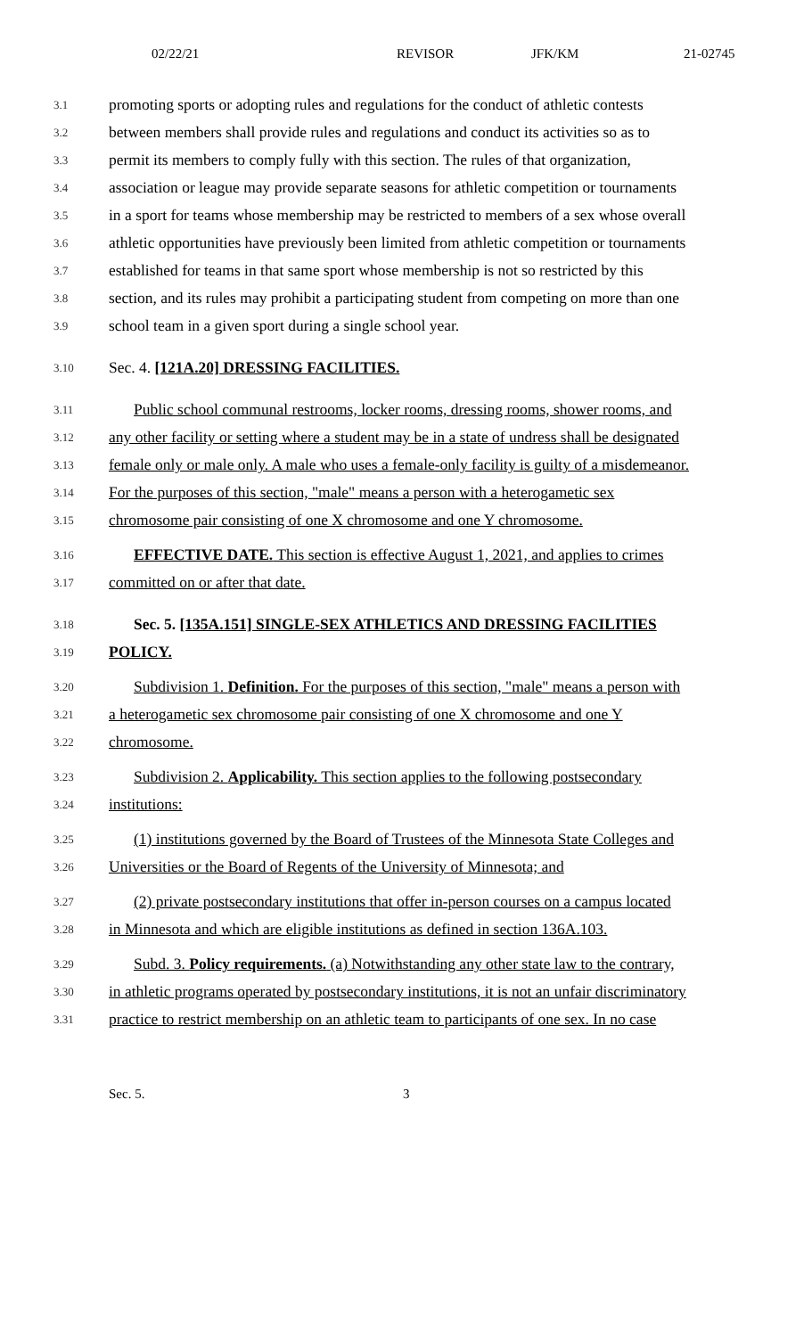02/22/21 REVISOR JFK/KM 21-02745
3.1 promoting sports or adopting rules and regulations for the conduct of athletic contests
3.2 between members shall provide rules and regulations and conduct its activities so as to
3.3 permit its members to comply fully with this section. The rules of that organization,
3.4 association or league may provide separate seasons for athletic competition or tournaments
3.5 in a sport for teams whose membership may be restricted to members of a sex whose overall
3.6 athletic opportunities have previously been limited from athletic competition or tournaments
3.7 established for teams in that same sport whose membership is not so restricted by this
3.8 section, and its rules may prohibit a participating student from competing on more than one
3.9 school team in a given sport during a single school year.
3.10 Sec. 4. [121A.20] DRESSING FACILITIES.
3.11 Public school communal restrooms, locker rooms, dressing rooms, shower rooms, and
3.12 any other facility or setting where a student may be in a state of undress shall be designated
3.13 female only or male only. A male who uses a female-only facility is guilty of a misdemeanor.
3.14 For the purposes of this section, "male" means a person with a heterogametic sex
3.15 chromosome pair consisting of one X chromosome and one Y chromosome.
3.16 EFFECTIVE DATE. This section is effective August 1, 2021, and applies to crimes
3.17 committed on or after that date.
3.18 Sec. 5. [135A.151] SINGLE-SEX ATHLETICS AND DRESSING FACILITIES
3.19 POLICY.
3.20 Subdivision 1. Definition. For the purposes of this section, "male" means a person with
3.21 a heterogametic sex chromosome pair consisting of one X chromosome and one Y
3.22 chromosome.
3.23 Subdivision 2. Applicability. This section applies to the following postsecondary
3.24 institutions:
3.25 (1) institutions governed by the Board of Trustees of the Minnesota State Colleges and
3.26 Universities or the Board of Regents of the University of Minnesota; and
3.27 (2) private postsecondary institutions that offer in-person courses on a campus located
3.28 in Minnesota and which are eligible institutions as defined in section 136A.103.
3.29 Subd. 3. Policy requirements. (a) Notwithstanding any other state law to the contrary,
3.30 in athletic programs operated by postsecondary institutions, it is not an unfair discriminatory
3.31 practice to restrict membership on an athletic team to participants of one sex. In no case
Sec. 5. 3